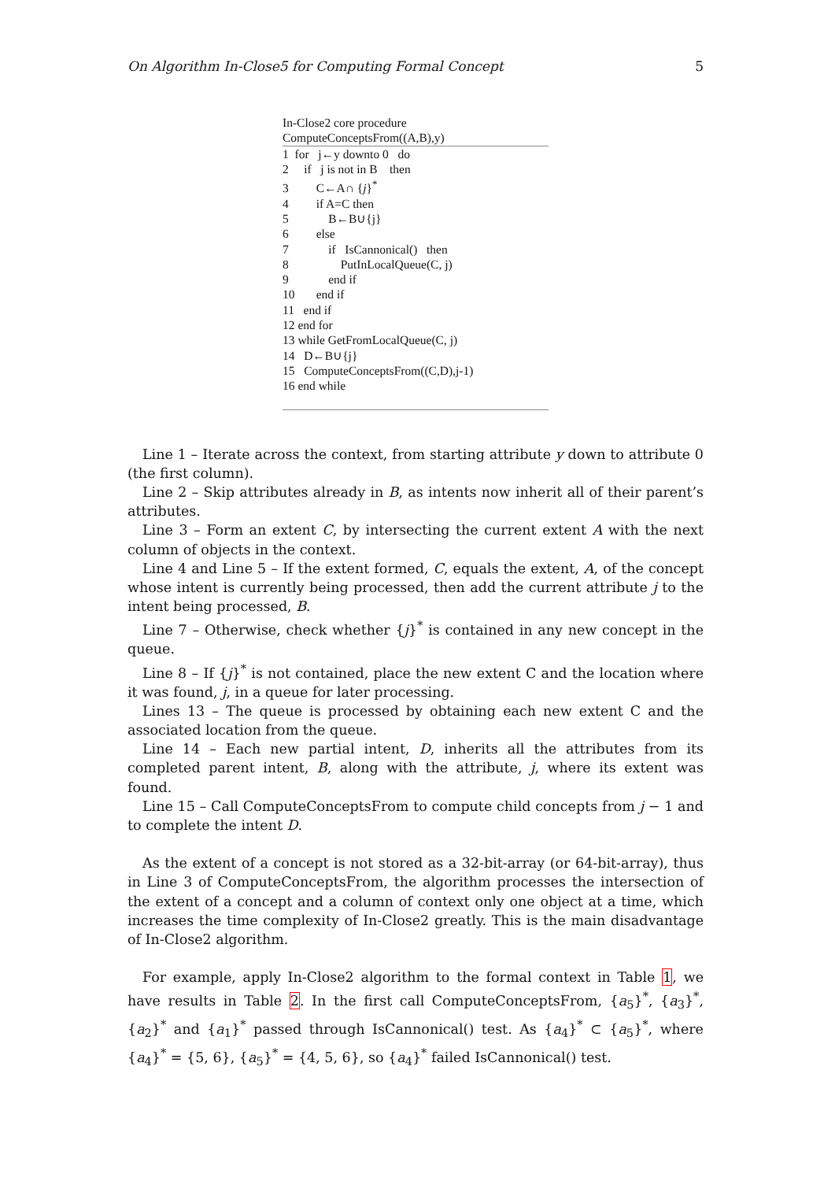On Algorithm In-Close5 for Computing Formal Concept 5
In-Close2 core procedure
ComputeConceptsFrom((A,B),y)
1 for j←y downto 0 do
2 if j is not in B then
3 C←A∩ {j}<sup>*</sup>
4 if A=C then
5 B←B∪{j}
6 else
7 if IsCannonical() then
8 PutInLocalQueue(C, j)
9 end if
10 end if
11 end if
12 end for
13 while GetFromLocalQueue(C, j)
14 D←B∪{j}
15 ComputeConceptsFrom((C,D),j-1)
16 end while
Line 1 – Iterate across the context, from starting attribute y down to attribute 0 (the first column).
Line 2 – Skip attributes already in B, as intents now inherit all of their parent’s attributes.
Line 3 – Form an extent C, by intersecting the current extent A with the next column of objects in the context.
Line 4 and Line 5 – If the extent formed, C, equals the extent, A, of the concept whose intent is currently being processed, then add the current attribute j to the intent being processed, B.
Line 7 – Otherwise, check whether {j}<sup>*</sup> is contained in any new concept in the queue.
Line 8 – If {j}<sup>*</sup> is not contained, place the new extent C and the location where it was found, j, in a queue for later processing.
Lines 13 – The queue is processed by obtaining each new extent C and the associated location from the queue.
Line 14 – Each new partial intent, D, inherits all the attributes from its completed parent intent, B, along with the attribute, j, where its extent was found.
Line 15 – Call ComputeConceptsFrom to compute child concepts from j − 1 and to complete the intent D.
As the extent of a concept is not stored as a 32-bit-array (or 64-bit-array), thus in Line 3 of ComputeConceptsFrom, the algorithm processes the intersection of the extent of a concept and a column of context only one object at a time, which increases the time complexity of In-Close2 greatly. This is the main disadvantage of In-Close2 algorithm.
For example, apply In-Close2 algorithm to the formal context in Table 1, we have results in Table 2. In the first call ComputeConceptsFrom, {a<sub>5</sub>}<sup>*</sup>, {a<sub>3</sub>}<sup>*</sup>, {a<sub>2</sub>}<sup>*</sup> and {a<sub>1</sub>}<sup>*</sup> passed through IsCannonical() test. As {a<sub>4</sub>}<sup>*</sup> ⊂ {a<sub>5</sub>}<sup>*</sup>, where {a<sub>4</sub>}<sup>*</sup> = {5, 6}, {a<sub>5</sub>}<sup>*</sup> = {4, 5, 6}, so {a<sub>4</sub>}<sup>*</sup> failed IsCannonical() test.